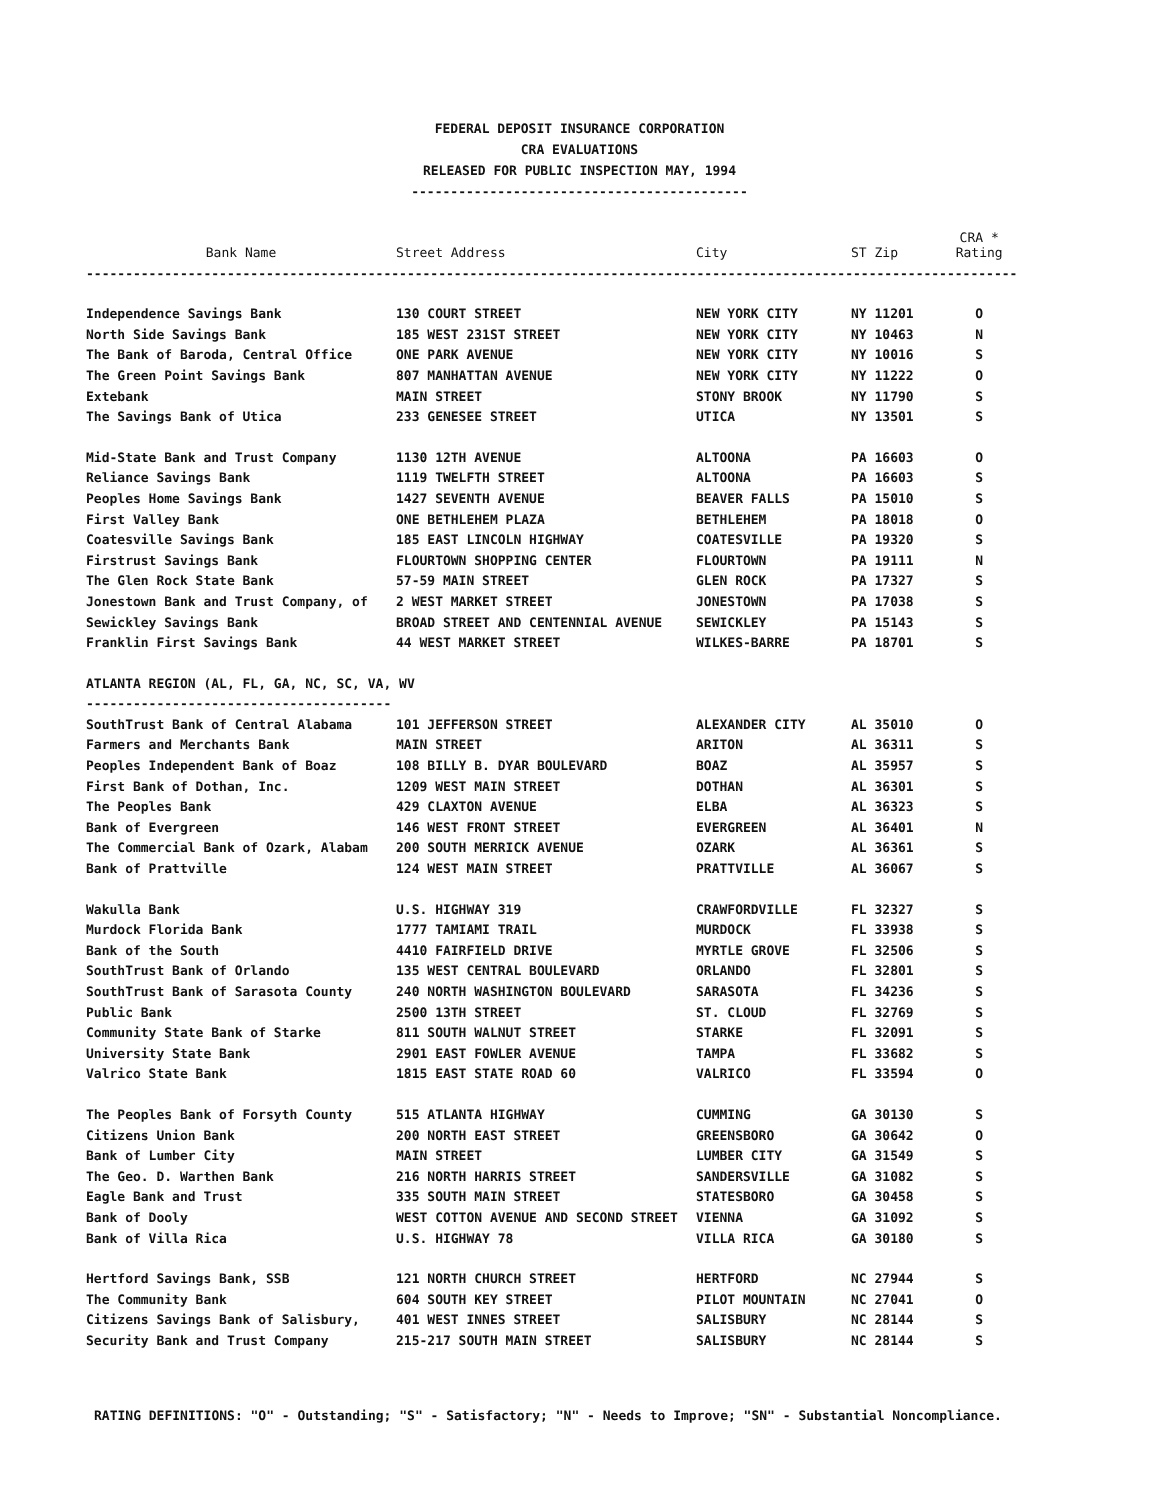FEDERAL DEPOSIT INSURANCE CORPORATION
CRA EVALUATIONS
RELEASED FOR PUBLIC INSPECTION MAY, 1994
-------------------------------------------
| Bank Name | Street Address | City | ST Zip | CRA * Rating |
| --- | --- | --- | --- | --- |
| ----------------------------------------------------------------------------------------------------------------------- | | | | |
| Independence Savings Bank | 130 COURT STREET | NEW YORK CITY | NY 11201 | O |
| North Side Savings Bank | 185 WEST 231ST STREET | NEW YORK CITY | NY 10463 | N |
| The Bank of Baroda, Central Office | ONE PARK AVENUE | NEW YORK CITY | NY 10016 | S |
| The Green Point Savings Bank | 807 MANHATTAN AVENUE | NEW YORK CITY | NY 11222 | O |
| Extebank | MAIN STREET | STONY BROOK | NY 11790 | S |
| The Savings Bank of Utica | 233 GENESEE STREET | UTICA | NY 13501 | S |
| Mid-State Bank and Trust Company | 1130 12TH AVENUE | ALTOONA | PA 16603 | O |
| Reliance Savings Bank | 1119 TWELFTH STREET | ALTOONA | PA 16603 | S |
| Peoples Home Savings Bank | 1427 SEVENTH AVENUE | BEAVER FALLS | PA 15010 | S |
| First Valley Bank | ONE BETHLEHEM PLAZA | BETHLEHEM | PA 18018 | O |
| Coatesville Savings Bank | 185 EAST LINCOLN HIGHWAY | COATESVILLE | PA 19320 | S |
| Firstrust Savings Bank | FLOURTOWN SHOPPING CENTER | FLOURTOWN | PA 19111 | N |
| The Glen Rock State Bank | 57-59 MAIN STREET | GLEN ROCK | PA 17327 | S |
| Jonestown Bank and Trust Company, of | 2 WEST MARKET STREET | JONESTOWN | PA 17038 | S |
| Sewickley Savings Bank | BROAD STREET AND CENTENNIAL AVENUE | SEWICKLEY | PA 15143 | S |
| Franklin First Savings Bank | 44 WEST MARKET STREET | WILKES-BARRE | PA 18701 | S |
| ATLANTA REGION (AL, FL, GA, NC, SC, VA, WV | | | | |
| --------------------------------------- | | | | |
| SouthTrust Bank of Central Alabama | 101 JEFFERSON STREET | ALEXANDER CITY | AL 35010 | O |
| Farmers and Merchants Bank | MAIN STREET | ARITON | AL 36311 | S |
| Peoples Independent Bank of Boaz | 108 BILLY B. DYAR BOULEVARD | BOAZ | AL 35957 | S |
| First Bank of Dothan, Inc. | 1209 WEST MAIN STREET | DOTHAN | AL 36301 | S |
| The Peoples Bank | 429 CLAXTON AVENUE | ELBA | AL 36323 | S |
| Bank of Evergreen | 146 WEST FRONT STREET | EVERGREEN | AL 36401 | N |
| The Commercial Bank of Ozark, Alabam | 200 SOUTH MERRICK AVENUE | OZARK | AL 36361 | S |
| Bank of Prattville | 124 WEST MAIN STREET | PRATTVILLE | AL 36067 | S |
| Wakulla Bank | U.S. HIGHWAY 319 | CRAWFORDVILLE | FL 32327 | S |
| Murdock Florida Bank | 1777 TAMIAMI TRAIL | MURDOCK | FL 33938 | S |
| Bank of the South | 4410 FAIRFIELD DRIVE | MYRTLE GROVE | FL 32506 | S |
| SouthTrust Bank of Orlando | 135 WEST CENTRAL BOULEVARD | ORLANDO | FL 32801 | S |
| SouthTrust Bank of Sarasota County | 240 NORTH WASHINGTON BOULEVARD | SARASOTA | FL 34236 | S |
| Public Bank | 2500 13TH STREET | ST. CLOUD | FL 32769 | S |
| Community State Bank of Starke | 811 SOUTH WALNUT STREET | STARKE | FL 32091 | S |
| University State Bank | 2901 EAST FOWLER AVENUE | TAMPA | FL 33682 | S |
| Valrico State Bank | 1815 EAST STATE ROAD 60 | VALRICO | FL 33594 | O |
| The Peoples Bank of Forsyth County | 515 ATLANTA HIGHWAY | CUMMING | GA 30130 | S |
| Citizens Union Bank | 200 NORTH EAST STREET | GREENSBORO | GA 30642 | O |
| Bank of Lumber City | MAIN STREET | LUMBER CITY | GA 31549 | S |
| The Geo. D. Warthen Bank | 216 NORTH HARRIS STREET | SANDERSVILLE | GA 31082 | S |
| Eagle Bank and Trust | 335 SOUTH MAIN STREET | STATESBORO | GA 30458 | S |
| Bank of Dooly | WEST COTTON AVENUE AND SECOND STREET | VIENNA | GA 31092 | S |
| Bank of Villa Rica | U.S. HIGHWAY 78 | VILLA RICA | GA 30180 | S |
| Hertford Savings Bank, SSB | 121 NORTH CHURCH STREET | HERTFORD | NC 27944 | S |
| The Community Bank | 604 SOUTH KEY STREET | PILOT MOUNTAIN | NC 27041 | O |
| Citizens Savings Bank of Salisbury, | 401 WEST INNES STREET | SALISBURY | NC 28144 | S |
| Security Bank and Trust Company | 215-217 SOUTH MAIN STREET | SALISBURY | NC 28144 | S |
RATING DEFINITIONS: "O" - Outstanding; "S" - Satisfactory; "N" - Needs to Improve; "SN" - Substantial Noncompliance.